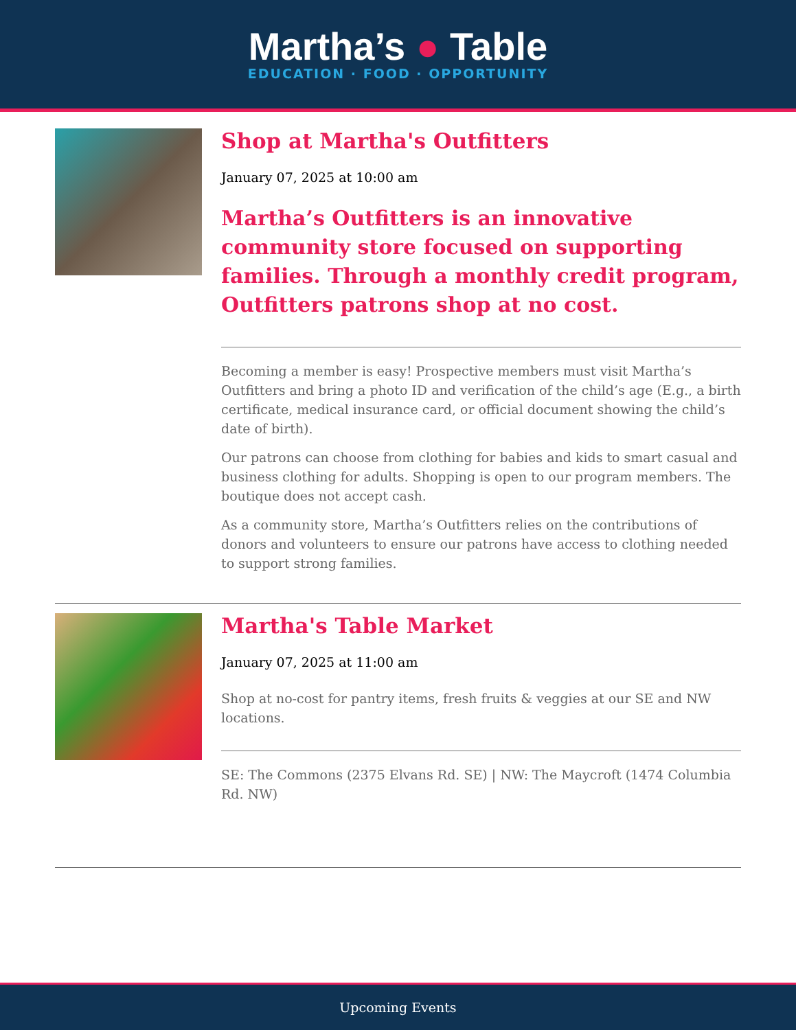Martha’s ● Table
EDUCATION · FOOD · OPPORTUNITY
Shop at Martha's Outfitters
January 07, 2025 at 10:00 am
Martha’s Outfitters is an innovative community store focused on supporting families. Through a monthly credit program, Outfitters patrons shop at no cost.
Becoming a member is easy! Prospective members must visit Martha’s Outfitters and bring a photo ID and verification of the child’s age (E.g., a birth certificate, medical insurance card, or official document showing the child’s date of birth).
Our patrons can choose from clothing for babies and kids to smart casual and business clothing for adults. Shopping is open to our program members. The boutique does not accept cash.
As a community store, Martha’s Outfitters relies on the contributions of donors and volunteers to ensure our patrons have access to clothing needed to support strong families.
Martha's Table Market
January 07, 2025 at 11:00 am
Shop at no-cost for pantry items, fresh fruits & veggies at our SE and NW locations.
SE: The Commons (2375 Elvans Rd. SE) | NW: The Maycroft (1474 Columbia Rd. NW)
Upcoming Events